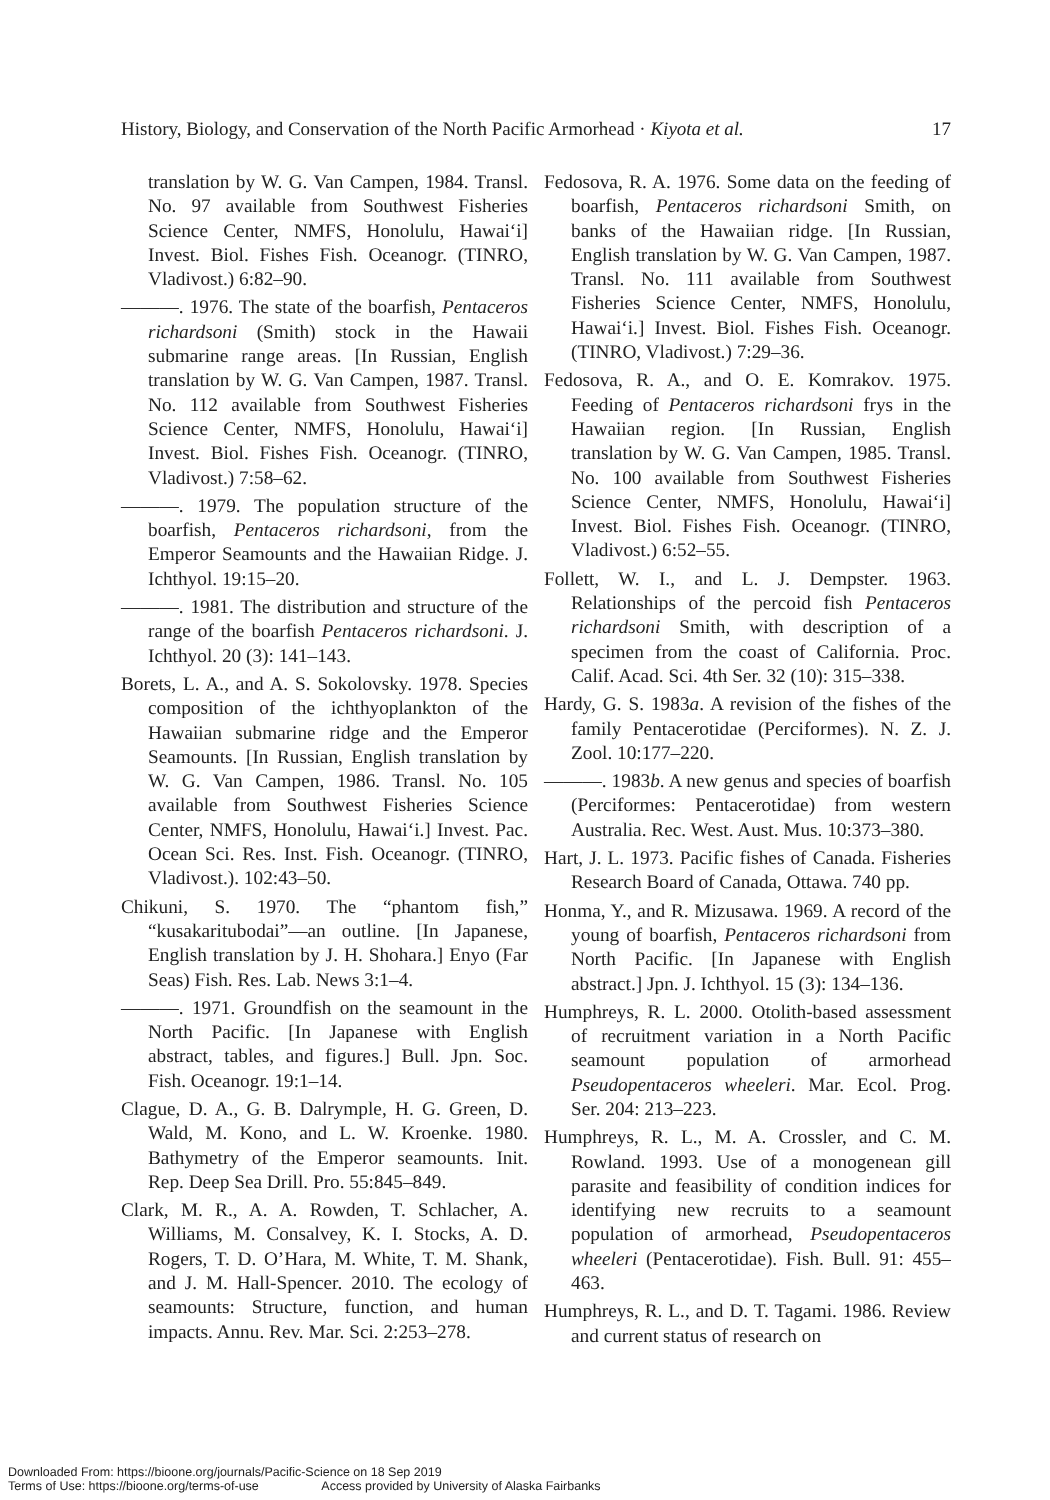History, Biology, and Conservation of the North Pacific Armorhead · Kiyota et al. 17
translation by W. G. Van Campen, 1984. Transl. No. 97 available from Southwest Fisheries Science Center, NMFS, Honolulu, Hawai‘i] Invest. Biol. Fishes Fish. Oceanogr. (TINRO, Vladivost.) 6:82–90.
———. 1976. The state of the boarfish, Pentaceros richardsoni (Smith) stock in the Hawaii submarine range areas. [In Russian, English translation by W. G. Van Campen, 1987. Transl. No. 112 available from Southwest Fisheries Science Center, NMFS, Honolulu, Hawai‘i] Invest. Biol. Fishes Fish. Oceanogr. (TINRO, Vladivost.) 7:58–62.
———. 1979. The population structure of the boarfish, Pentaceros richardsoni, from the Emperor Seamounts and the Hawaiian Ridge. J. Ichthyol. 19:15–20.
———. 1981. The distribution and structure of the range of the boarfish Pentaceros richardsoni. J. Ichthyol. 20 (3): 141–143.
Borets, L. A., and A. S. Sokolovsky. 1978. Species composition of the ichthyoplankton of the Hawaiian submarine ridge and the Emperor Seamounts. [In Russian, English translation by W. G. Van Campen, 1986. Transl. No. 105 available from Southwest Fisheries Science Center, NMFS, Honolulu, Hawai‘i.] Invest. Pac. Ocean Sci. Res. Inst. Fish. Oceanogr. (TINRO, Vladivost.). 102:43–50.
Chikuni, S. 1970. The “phantom fish,” “kusakaritubodai”—an outline. [In Japanese, English translation by J. H. Shohara.] Enyo (Far Seas) Fish. Res. Lab. News 3:1–4.
———. 1971. Groundfish on the seamount in the North Pacific. [In Japanese with English abstract, tables, and figures.] Bull. Jpn. Soc. Fish. Oceanogr. 19:1–14.
Clague, D. A., G. B. Dalrymple, H. G. Green, D. Wald, M. Kono, and L. W. Kroenke. 1980. Bathymetry of the Emperor seamounts. Init. Rep. Deep Sea Drill. Pro. 55:845–849.
Clark, M. R., A. A. Rowden, T. Schlacher, A. Williams, M. Consalvey, K. I. Stocks, A. D. Rogers, T. D. O’Hara, M. White, T. M. Shank, and J. M. Hall-Spencer. 2010. The ecology of seamounts: Structure, function, and human impacts. Annu. Rev. Mar. Sci. 2:253–278.
Fedosova, R. A. 1976. Some data on the feeding of boarfish, Pentaceros richardsoni Smith, on banks of the Hawaiian ridge. [In Russian, English translation by W. G. Van Campen, 1987. Transl. No. 111 available from Southwest Fisheries Science Center, NMFS, Honolulu, Hawai‘i.] Invest. Biol. Fishes Fish. Oceanogr. (TINRO, Vladivost.) 7:29–36.
Fedosova, R. A., and O. E. Komrakov. 1975. Feeding of Pentaceros richardsoni frys in the Hawaiian region. [In Russian, English translation by W. G. Van Campen, 1985. Transl. No. 100 available from Southwest Fisheries Science Center, NMFS, Honolulu, Hawai‘i] Invest. Biol. Fishes Fish. Oceanogr. (TINRO, Vladivost.) 6:52–55.
Follett, W. I., and L. J. Dempster. 1963. Relationships of the percoid fish Pentaceros richardsoni Smith, with description of a specimen from the coast of California. Proc. Calif. Acad. Sci. 4th Ser. 32 (10): 315–338.
Hardy, G. S. 1983a. A revision of the fishes of the family Pentacerotidae (Perciformes). N. Z. J. Zool. 10:177–220.
———. 1983b. A new genus and species of boarfish (Perciformes: Pentacerotidae) from western Australia. Rec. West. Aust. Mus. 10:373–380.
Hart, J. L. 1973. Pacific fishes of Canada. Fisheries Research Board of Canada, Ottawa. 740 pp.
Honma, Y., and R. Mizusawa. 1969. A record of the young of boarfish, Pentaceros richardsoni from North Pacific. [In Japanese with English abstract.] Jpn. J. Ichthyol. 15 (3): 134–136.
Humphreys, R. L. 2000. Otolith-based assessment of recruitment variation in a North Pacific seamount population of armorhead Pseudopentaceros wheeleri. Mar. Ecol. Prog. Ser. 204: 213–223.
Humphreys, R. L., M. A. Crossler, and C. M. Rowland. 1993. Use of a monogenean gill parasite and feasibility of condition indices for identifying new recruits to a seamount population of armorhead, Pseudopentaceros wheeleri (Pentacerotidae). Fish. Bull. 91: 455–463.
Humphreys, R. L., and D. T. Tagami. 1986. Review and current status of research on
Downloaded From: https://bioone.org/journals/Pacific-Science on 18 Sep 2019
Terms of Use: https://bioone.org/terms-of-use Access provided by University of Alaska Fairbanks